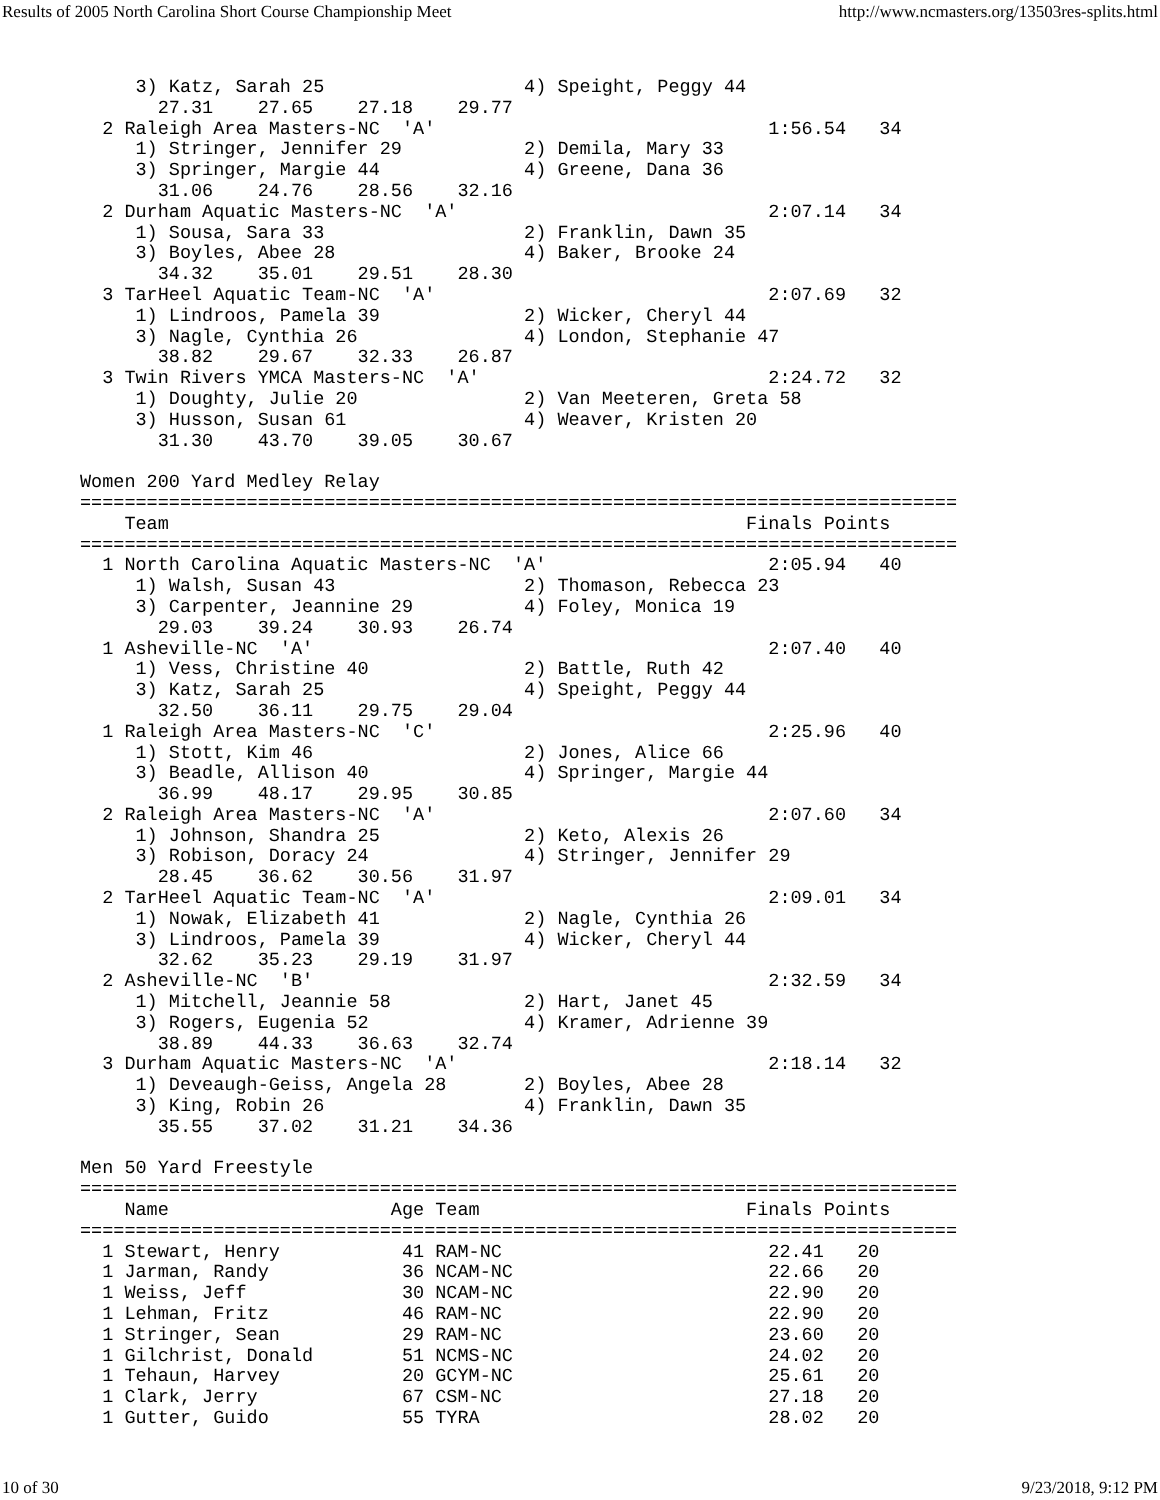Results of 2005 North Carolina Short Course Championship Meet http://www.ncmasters.org/13503res-splits.html
     3) Katz, Sarah 25                  4) Speight, Peggy 44
       27.31    27.65    27.18    29.77
  2 Raleigh Area Masters-NC  'A'                              1:56.54   34
     1) Stringer, Jennifer 29           2) Demila, Mary 33
     3) Springer, Margie 44             4) Greene, Dana 36
       31.06    24.76    28.56    32.16
  2 Durham Aquatic Masters-NC  'A'                            2:07.14   34
     1) Sousa, Sara 33                  2) Franklin, Dawn 35
     3) Boyles, Abee 28                 4) Baker, Brooke 24
       34.32    35.01    29.51    28.30
  3 TarHeel Aquatic Team-NC  'A'                              2:07.69   32
     1) Lindroos, Pamela 39             2) Wicker, Cheryl 44
     3) Nagle, Cynthia 26               4) London, Stephanie 47
       38.82    29.67    32.33    26.87
  3 Twin Rivers YMCA Masters-NC  'A'                          2:24.72   32
     1) Doughty, Julie 20               2) Van Meeteren, Greta 58
     3) Husson, Susan 61                4) Weaver, Kristen 20
       31.30    43.70    39.05    30.67

Women 200 Yard Medley Relay
===============================================================================
    Team                                                    Finals Points
===============================================================================
  1 North Carolina Aquatic Masters-NC  'A'                    2:05.94   40
     1) Walsh, Susan 43                 2) Thomason, Rebecca 23
     3) Carpenter, Jeannine 29          4) Foley, Monica 19
       29.03    39.24    30.93    26.74
  1 Asheville-NC  'A'                                         2:07.40   40
     1) Vess, Christine 40              2) Battle, Ruth 42
     3) Katz, Sarah 25                  4) Speight, Peggy 44
       32.50    36.11    29.75    29.04
  1 Raleigh Area Masters-NC  'C'                              2:25.96   40
     1) Stott, Kim 46                   2) Jones, Alice 66
     3) Beadle, Allison 40              4) Springer, Margie 44
       36.99    48.17    29.95    30.85
  2 Raleigh Area Masters-NC  'A'                              2:07.60   34
     1) Johnson, Shandra 25             2) Keto, Alexis 26
     3) Robison, Doracy 24              4) Stringer, Jennifer 29
       28.45    36.62    30.56    31.97
  2 TarHeel Aquatic Team-NC  'A'                              2:09.01   34
     1) Nowak, Elizabeth 41             2) Nagle, Cynthia 26
     3) Lindroos, Pamela 39             4) Wicker, Cheryl 44
       32.62    35.23    29.19    31.97
  2 Asheville-NC  'B'                                         2:32.59   34
     1) Mitchell, Jeannie 58            2) Hart, Janet 45
     3) Rogers, Eugenia 52              4) Kramer, Adrienne 39
       38.89    44.33    36.63    32.74
  3 Durham Aquatic Masters-NC  'A'                            2:18.14   32
     1) Deveaugh-Geiss, Angela 28       2) Boyles, Abee 28
     3) King, Robin 26                  4) Franklin, Dawn 35
       35.55    37.02    31.21    34.36

Men 50 Yard Freestyle
===============================================================================
    Name                    Age Team                        Finals Points
===============================================================================
  1 Stewart, Henry           41 RAM-NC                        22.41   20
  1 Jarman, Randy            36 NCAM-NC                       22.66   20
  1 Weiss, Jeff              30 NCAM-NC                       22.90   20
  1 Lehman, Fritz            46 RAM-NC                        22.90   20
  1 Stringer, Sean           29 RAM-NC                        23.60   20
  1 Gilchrist, Donald        51 NCMS-NC                       24.02   20
  1 Tehaun, Harvey           20 GCYM-NC                       25.61   20
  1 Clark, Jerry             67 CSM-NC                        27.18   20
  1 Gutter, Guido            55 TYRA                          28.02   20
10 of 30 9/23/2018, 9:12 PM